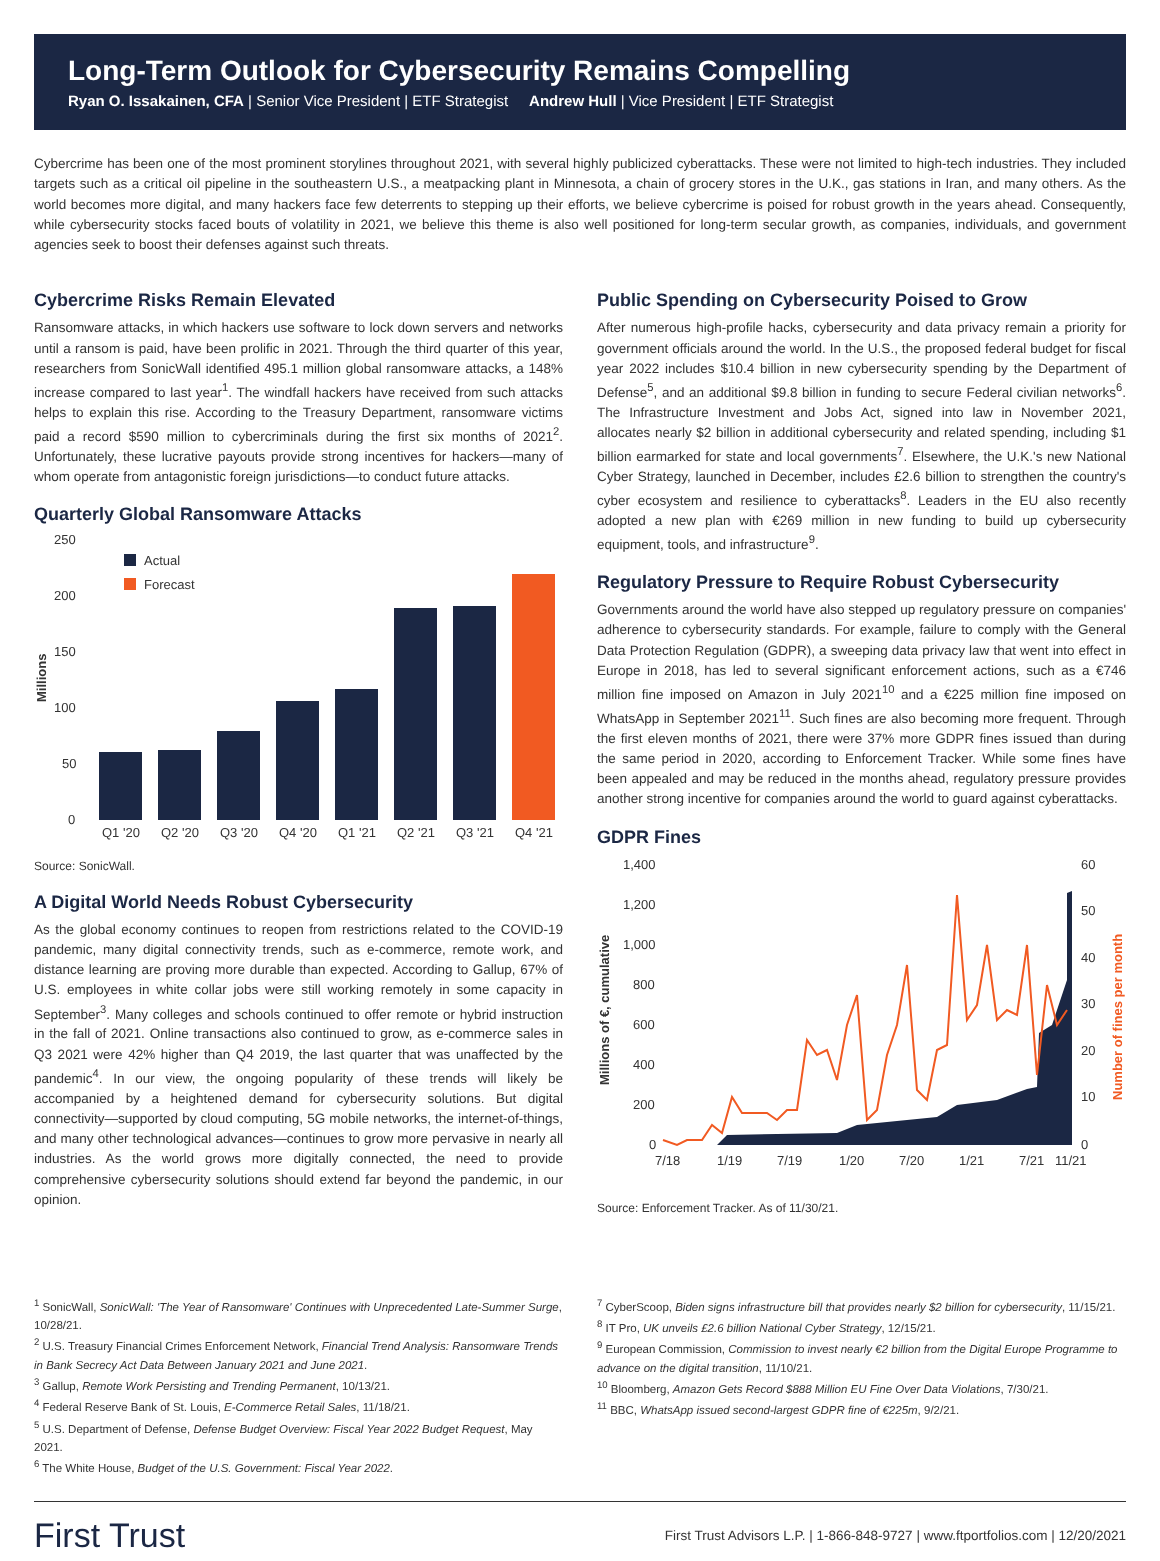Long-Term Outlook for Cybersecurity Remains Compelling
Ryan O. Issakainen, CFA | Senior Vice President | ETF Strategist Andrew Hull | Vice President | ETF Strategist
Cybercrime has been one of the most prominent storylines throughout 2021, with several highly publicized cyberattacks. These were not limited to high-tech industries. They included targets such as a critical oil pipeline in the southeastern U.S., a meatpacking plant in Minnesota, a chain of grocery stores in the U.K., gas stations in Iran, and many others. As the world becomes more digital, and many hackers face few deterrents to stepping up their efforts, we believe cybercrime is poised for robust growth in the years ahead. Consequently, while cybersecurity stocks faced bouts of volatility in 2021, we believe this theme is also well positioned for long-term secular growth, as companies, individuals, and government agencies seek to boost their defenses against such threats.
Cybercrime Risks Remain Elevated
Ransomware attacks, in which hackers use software to lock down servers and networks until a ransom is paid, have been prolific in 2021. Through the third quarter of this year, researchers from SonicWall identified 495.1 million global ransomware attacks, a 148% increase compared to last year<sup>1</sup>. The windfall hackers have received from such attacks helps to explain this rise. According to the Treasury Department, ransomware victims paid a record $590 million to cybercriminals during the first six months of 2021<sup>2</sup>. Unfortunately, these lucrative payouts provide strong incentives for hackers—many of whom operate from antagonistic foreign jurisdictions—to conduct future attacks.
Quarterly Global Ransomware Attacks
250
200
150
100
50
0
Millions
Actual
Forecast
Q1 '20
Q2 '20
Q3 '20
Q4 '20
Q1 '21
Q2 '21
Q3 '21
Q4 '21
Source: SonicWall.
A Digital World Needs Robust Cybersecurity
As the global economy continues to reopen from restrictions related to the COVID-19 pandemic, many digital connectivity trends, such as e-commerce, remote work, and distance learning are proving more durable than expected. According to Gallup, 67% of U.S. employees in white collar jobs were still working remotely in some capacity in September<sup>3</sup>. Many colleges and schools continued to offer remote or hybrid instruction in the fall of 2021. Online transactions also continued to grow, as e-commerce sales in Q3 2021 were 42% higher than Q4 2019, the last quarter that was unaffected by the pandemic<sup>4</sup>. In our view, the ongoing popularity of these trends will likely be accompanied by a heightened demand for cybersecurity solutions. But digital connectivity—supported by cloud computing, 5G mobile networks, the internet-of-things, and many other technological advances—continues to grow more pervasive in nearly all industries. As the world grows more digitally connected, the need to provide comprehensive cybersecurity solutions should extend far beyond the pandemic, in our opinion.
Public Spending on Cybersecurity Poised to Grow
After numerous high-profile hacks, cybersecurity and data privacy remain a priority for government officials around the world. In the U.S., the proposed federal budget for fiscal year 2022 includes $10.4 billion in new cybersecurity spending by the Department of Defense<sup>5</sup>, and an additional $9.8 billion in funding to secure Federal civilian networks<sup>6</sup>. The Infrastructure Investment and Jobs Act, signed into law in November 2021, allocates nearly $2 billion in additional cybersecurity and related spending, including $1 billion earmarked for state and local governments<sup>7</sup>. Elsewhere, the U.K.'s new National Cyber Strategy, launched in December, includes £2.6 billion to strengthen the country's cyber ecosystem and resilience to cyberattacks<sup>8</sup>. Leaders in the EU also recently adopted a new plan with €269 million in new funding to build up cybersecurity equipment, tools, and infrastructure<sup>9</sup>.
Regulatory Pressure to Require Robust Cybersecurity
Governments around the world have also stepped up regulatory pressure on companies' adherence to cybersecurity standards. For example, failure to comply with the General Data Protection Regulation (GDPR), a sweeping data privacy law that went into effect in Europe in 2018, has led to several significant enforcement actions, such as a €746 million fine imposed on Amazon in July 2021<sup>10</sup> and a €225 million fine imposed on WhatsApp in September 2021<sup>11</sup>. Such fines are also becoming more frequent. Through the first eleven months of 2021, there were 37% more GDPR fines issued than during the same period in 2020, according to Enforcement Tracker. While some fines have been appealed and may be reduced in the months ahead, regulatory pressure provides another strong incentive for companies around the world to guard against cyberattacks.
GDPR Fines
1,400
1,200
1,000
800
600
400
200
0
60
50
40
30
20
10
0
Millions of €, cumulative
Number of fines per month
7/18
1/19
7/19
1/20
7/20
1/21
7/21
11/21
Source: Enforcement Tracker. As of 11/30/21.
<sup>1</sup> SonicWall, SonicWall: 'The Year of Ransomware' Continues with Unprecedented Late-Summer Surge, 10/28/21.
<sup>2</sup> U.S. Treasury Financial Crimes Enforcement Network, Financial Trend Analysis: Ransomware Trends in Bank Secrecy Act Data Between January 2021 and June 2021.
<sup>3</sup> Gallup, Remote Work Persisting and Trending Permanent, 10/13/21.
<sup>4</sup> Federal Reserve Bank of St. Louis, E-Commerce Retail Sales, 11/18/21.
<sup>5</sup> U.S. Department of Defense, Defense Budget Overview: Fiscal Year 2022 Budget Request, May 2021.
<sup>6</sup> The White House, Budget of the U.S. Government: Fiscal Year 2022.
<sup>7</sup> CyberScoop, Biden signs infrastructure bill that provides nearly $2 billion for cybersecurity, 11/15/21.
<sup>8</sup> IT Pro, UK unveils £2.6 billion National Cyber Strategy, 12/15/21.
<sup>9</sup> European Commission, Commission to invest nearly €2 billion from the Digital Europe Programme to advance on the digital transition, 11/10/21.
<sup>10</sup> Bloomberg, Amazon Gets Record $888 Million EU Fine Over Data Violations, 7/30/21.
<sup>11</sup> BBC, WhatsApp issued second-largest GDPR fine of €225m, 9/2/21.
First Trust First Trust Advisors L.P. | 1-866-848-9727 | www.ftportfolios.com | 12/20/2021